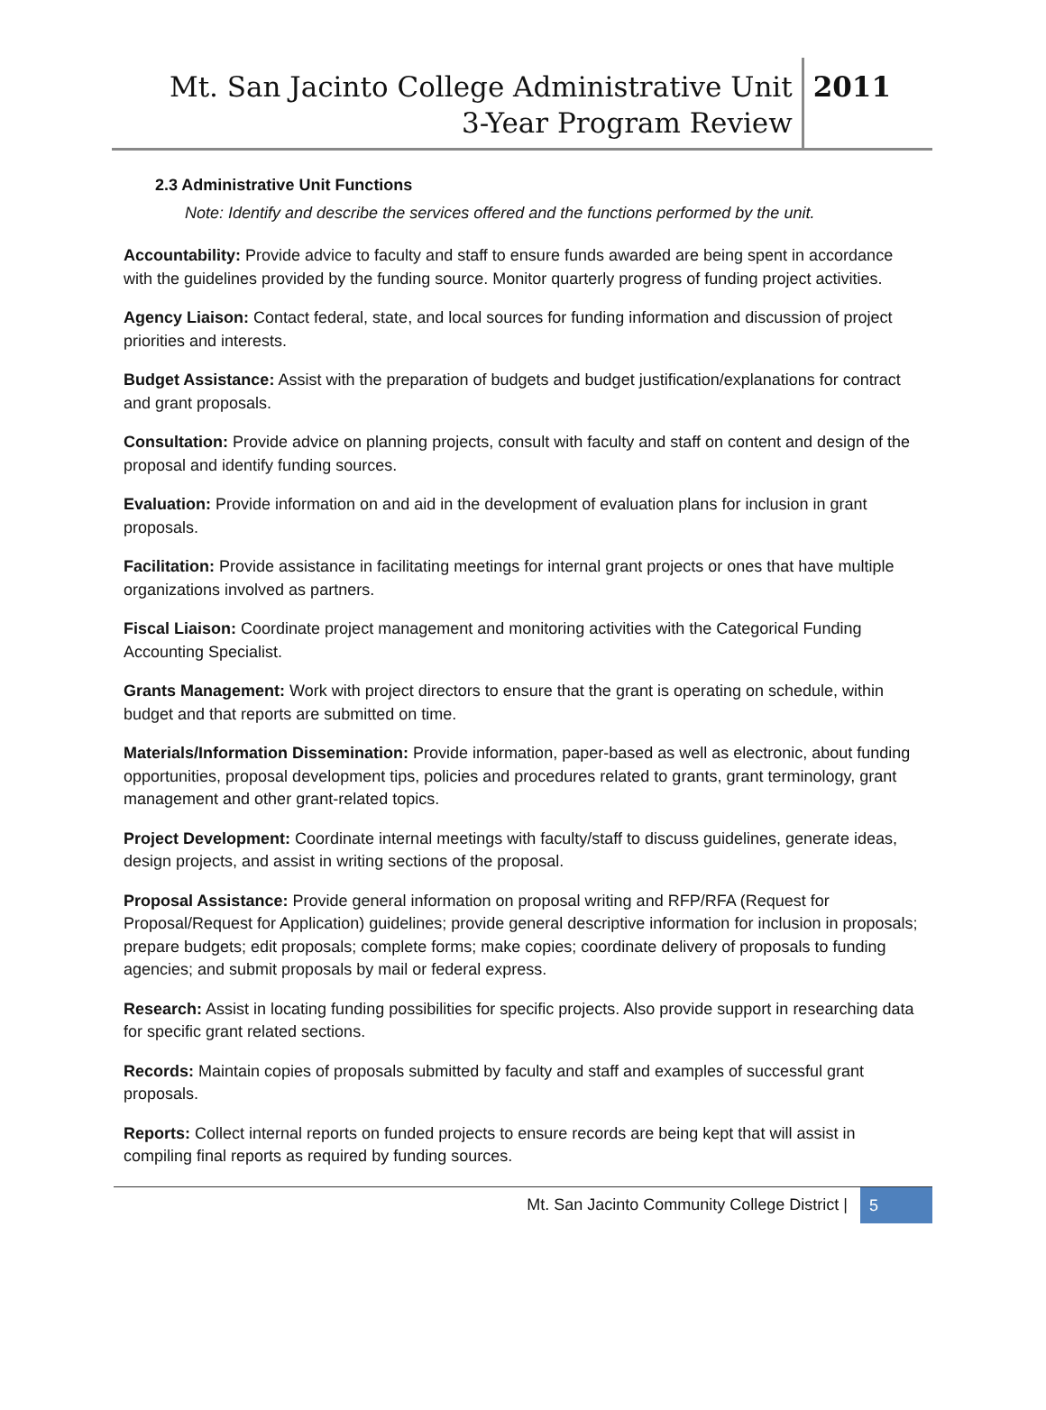Mt. San Jacinto College Administrative Unit
3-Year Program Review
2011
2.3 Administrative Unit Functions
Note: Identify and describe the services offered and the functions performed by the unit.
Accountability: Provide advice to faculty and staff to ensure funds awarded are being spent in accordance with the guidelines provided by the funding source. Monitor quarterly progress of funding project activities.
Agency Liaison: Contact federal, state, and local sources for funding information and discussion of project priorities and interests.
Budget Assistance: Assist with the preparation of budgets and budget justification/explanations for contract and grant proposals.
Consultation: Provide advice on planning projects, consult with faculty and staff on content and design of the proposal and identify funding sources.
Evaluation: Provide information on and aid in the development of evaluation plans for inclusion in grant proposals.
Facilitation: Provide assistance in facilitating meetings for internal grant projects or ones that have multiple organizations involved as partners.
Fiscal Liaison: Coordinate project management and monitoring activities with the Categorical Funding Accounting Specialist.
Grants Management: Work with project directors to ensure that the grant is operating on schedule, within budget and that reports are submitted on time.
Materials/Information Dissemination: Provide information, paper-based as well as electronic, about funding opportunities, proposal development tips, policies and procedures related to grants, grant terminology, grant management and other grant-related topics.
Project Development: Coordinate internal meetings with faculty/staff to discuss guidelines, generate ideas, design projects, and assist in writing sections of the proposal.
Proposal Assistance: Provide general information on proposal writing and RFP/RFA (Request for Proposal/Request for Application) guidelines; provide general descriptive information for inclusion in proposals; prepare budgets; edit proposals; complete forms; make copies; coordinate delivery of proposals to funding agencies; and submit proposals by mail or federal express.
Research: Assist in locating funding possibilities for specific projects. Also provide support in researching data for specific grant related sections.
Records: Maintain copies of proposals submitted by faculty and staff and examples of successful grant proposals.
Reports: Collect internal reports on funded projects to ensure records are being kept that will assist in compiling final reports as required by funding sources.
Mt. San Jacinto Community College District | 5